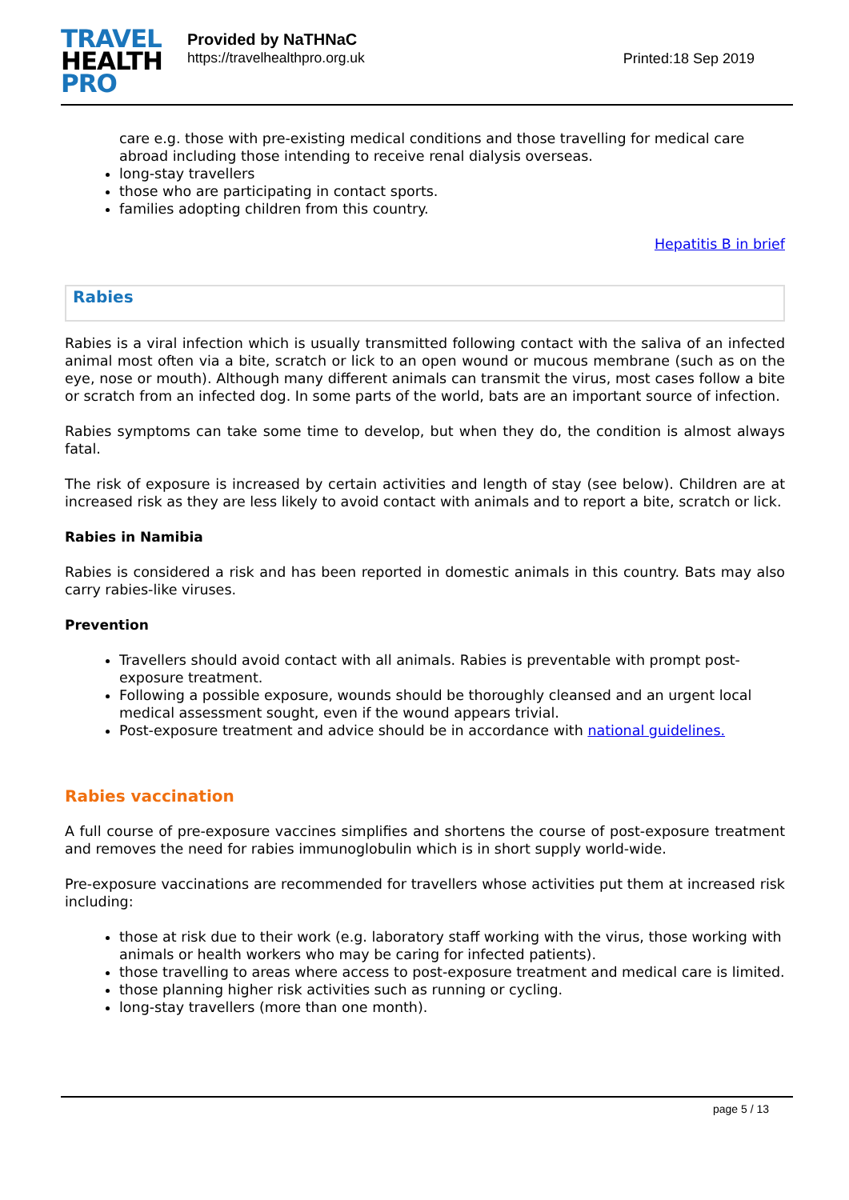TRAVEL
HEALTH
PRO
Provided by NaTHNaC
https://travelhealthpro.org.uk
Printed:18 Sep 2019
care e.g. those with pre-existing medical conditions and those travelling for medical care abroad including those intending to receive renal dialysis overseas.
long-stay travellers
those who are participating in contact sports.
families adopting children from this country.
Hepatitis B in brief
Rabies
Rabies is a viral infection which is usually transmitted following contact with the saliva of an infected animal most often via a bite, scratch or lick to an open wound or mucous membrane (such as on the eye, nose or mouth). Although many different animals can transmit the virus, most cases follow a bite or scratch from an infected dog. In some parts of the world, bats are an important source of infection.
Rabies symptoms can take some time to develop, but when they do, the condition is almost always fatal.
The risk of exposure is increased by certain activities and length of stay (see below). Children are at increased risk as they are less likely to avoid contact with animals and to report a bite, scratch or lick.
Rabies in Namibia
Rabies is considered a risk and has been reported in domestic animals in this country. Bats may also carry rabies-like viruses.
Prevention
Travellers should avoid contact with all animals. Rabies is preventable with prompt post-exposure treatment.
Following a possible exposure, wounds should be thoroughly cleansed and an urgent local medical assessment sought, even if the wound appears trivial.
Post-exposure treatment and advice should be in accordance with national guidelines.
Rabies vaccination
A full course of pre-exposure vaccines simplifies and shortens the course of post-exposure treatment and removes the need for rabies immunoglobulin which is in short supply world-wide.
Pre-exposure vaccinations are recommended for travellers whose activities put them at increased risk including:
those at risk due to their work (e.g. laboratory staff working with the virus, those working with animals or health workers who may be caring for infected patients).
those travelling to areas where access to post-exposure treatment and medical care is limited.
those planning higher risk activities such as running or cycling.
long-stay travellers (more than one month).
page 5 / 13